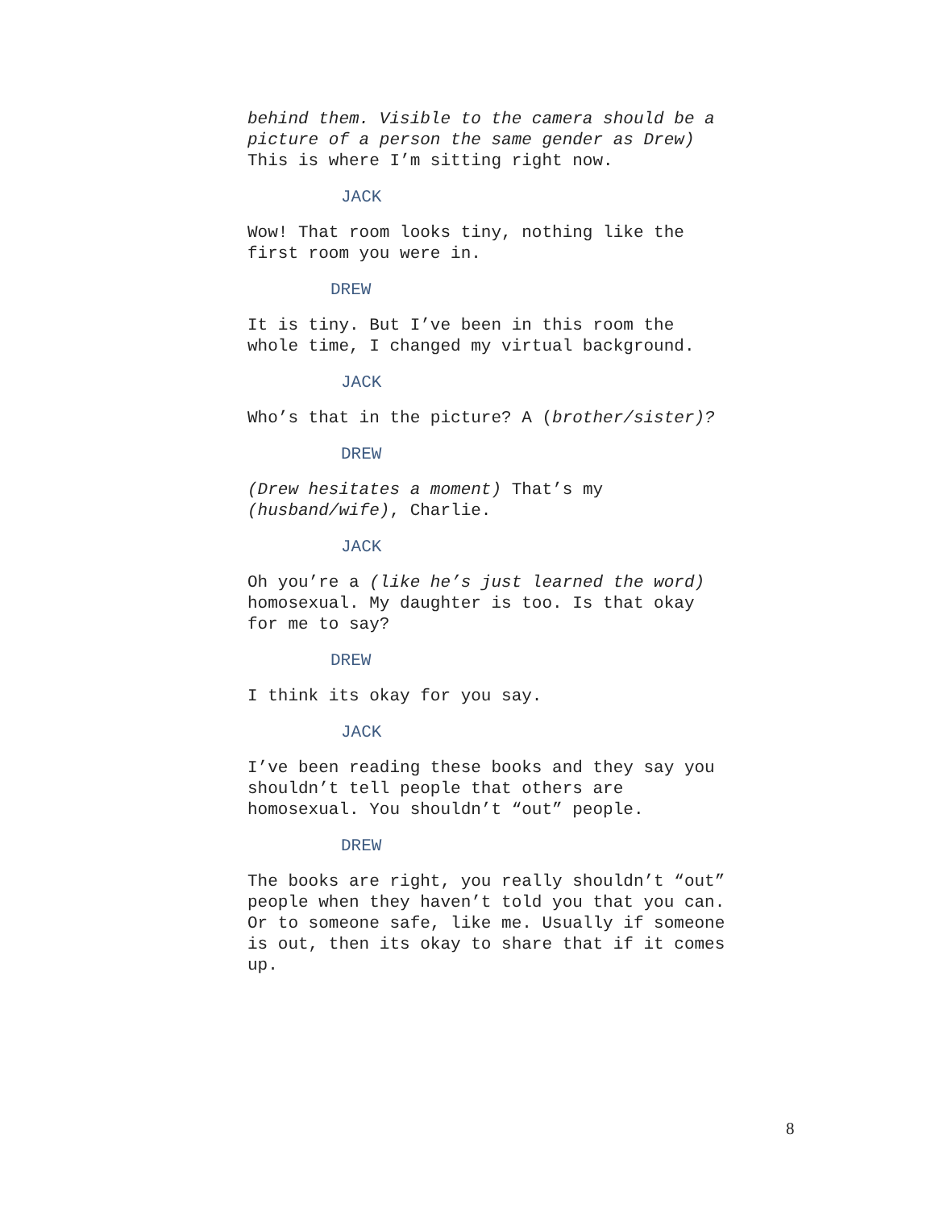behind them. Visible to the camera should be a picture of a person the same gender as Drew) This is where I’m sitting right now.
JACK
Wow! That room looks tiny, nothing like the first room you were in.
DREW
It is tiny. But I’ve been in this room the whole time, I changed my virtual background.
JACK
Who’s that in the picture? A (brother/sister)?
DREW
(Drew hesitates a moment) That’s my (husband/wife), Charlie.
JACK
Oh you’re a (like he’s just learned the word) homosexual. My daughter is too. Is that okay for me to say?
DREW
I think its okay for you say.
JACK
I’ve been reading these books and they say you shouldn’t tell people that others are homosexual. You shouldn’t “out” people.
DREW
The books are right, you really shouldn’t “out” people when they haven’t told you that you can. Or to someone safe, like me. Usually if someone is out, then its okay to share that if it comes up.
8